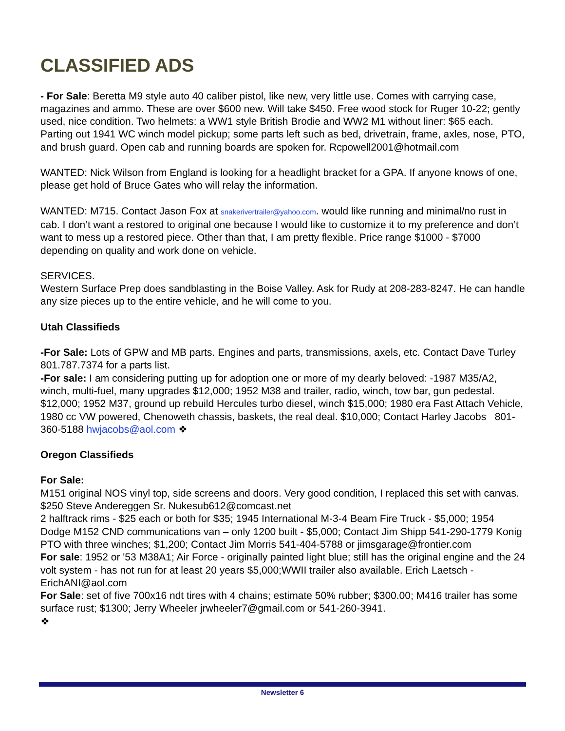CLASSIFIED ADS
- For Sale: Beretta M9 style auto 40 caliber pistol, like new, very little use. Comes with carrying case, magazines and ammo. These are over $600 new. Will take $450. Free wood stock for Ruger 10-22; gently used, nice condition. Two helmets: a WW1 style British Brodie and WW2 M1 without liner: $65 each. Parting out 1941 WC winch model pickup; some parts left such as bed, drivetrain, frame, axles, nose, PTO, and brush guard. Open cab and running boards are spoken for. Rcpowell2001@hotmail.com
WANTED: Nick Wilson from England is looking for a headlight bracket for a GPA. If anyone knows of one, please get hold of Bruce Gates who will relay the information.
WANTED: M715. Contact Jason Fox at snakerivertrailer@yahoo.com. would like running and minimal/no rust in cab. I don’t want a restored to original one because I would like to customize it to my preference and don’t want to mess up a restored piece. Other than that, I am pretty flexible. Price range $1000 - $7000 depending on quality and work done on vehicle.
SERVICES.
Western Surface Prep does sandblasting in the Boise Valley. Ask for Rudy at 208-283-8247. He can handle any size pieces up to the entire vehicle, and he will come to you.
Utah Classifieds
-For Sale: Lots of GPW and MB parts. Engines and parts, transmissions, axels, etc. Contact Dave Turley 801.787.7374 for a parts list.
-For sale: I am considering putting up for adoption one or more of my dearly beloved: -1987 M35/A2, winch, multi-fuel, many upgrades $12,000; 1952 M38 and trailer, radio, winch, tow bar, gun pedestal. $12,000; 1952 M37, ground up rebuild Hercules turbo diesel, winch $15,000; 1980 era Fast Attach Vehicle, 1980 cc VW powered, Chenoweth chassis, baskets, the real deal. $10,000; Contact Harley Jacobs 801- 360-5188 hwjacobs@aol.com ❖
Oregon Classifieds
For Sale:
M151 original NOS vinyl top, side screens and doors. Very good condition, I replaced this set with canvas. $250 Steve Andereggen Sr. Nukesub612@comcast.net
2 halftrack rims - $25 each or both for $35; 1945 International M-3-4 Beam Fire Truck - $5,000; 1954 Dodge M152 CND communications van – only 1200 built - $5,000; Contact Jim Shipp 541-290-1779 Konig PTO with three winches; $1,200; Contact Jim Morris 541-404-5788 or jimsgarage@frontier.com
For sale: 1952 or '53 M38A1; Air Force - originally painted light blue; still has the original engine and the 24 volt system - has not run for at least 20 years $5,000;WWII trailer also available. Erich Laetsch - ErichANI@aol.com
For Sale: set of five 700x16 ndt tires with 4 chains; estimate 50% rubber; $300.00; M416 trailer has some surface rust; $1300; Jerry Wheeler jrwheeler7@gmail.com or 541-260-3941.
❖
Newsletter 6